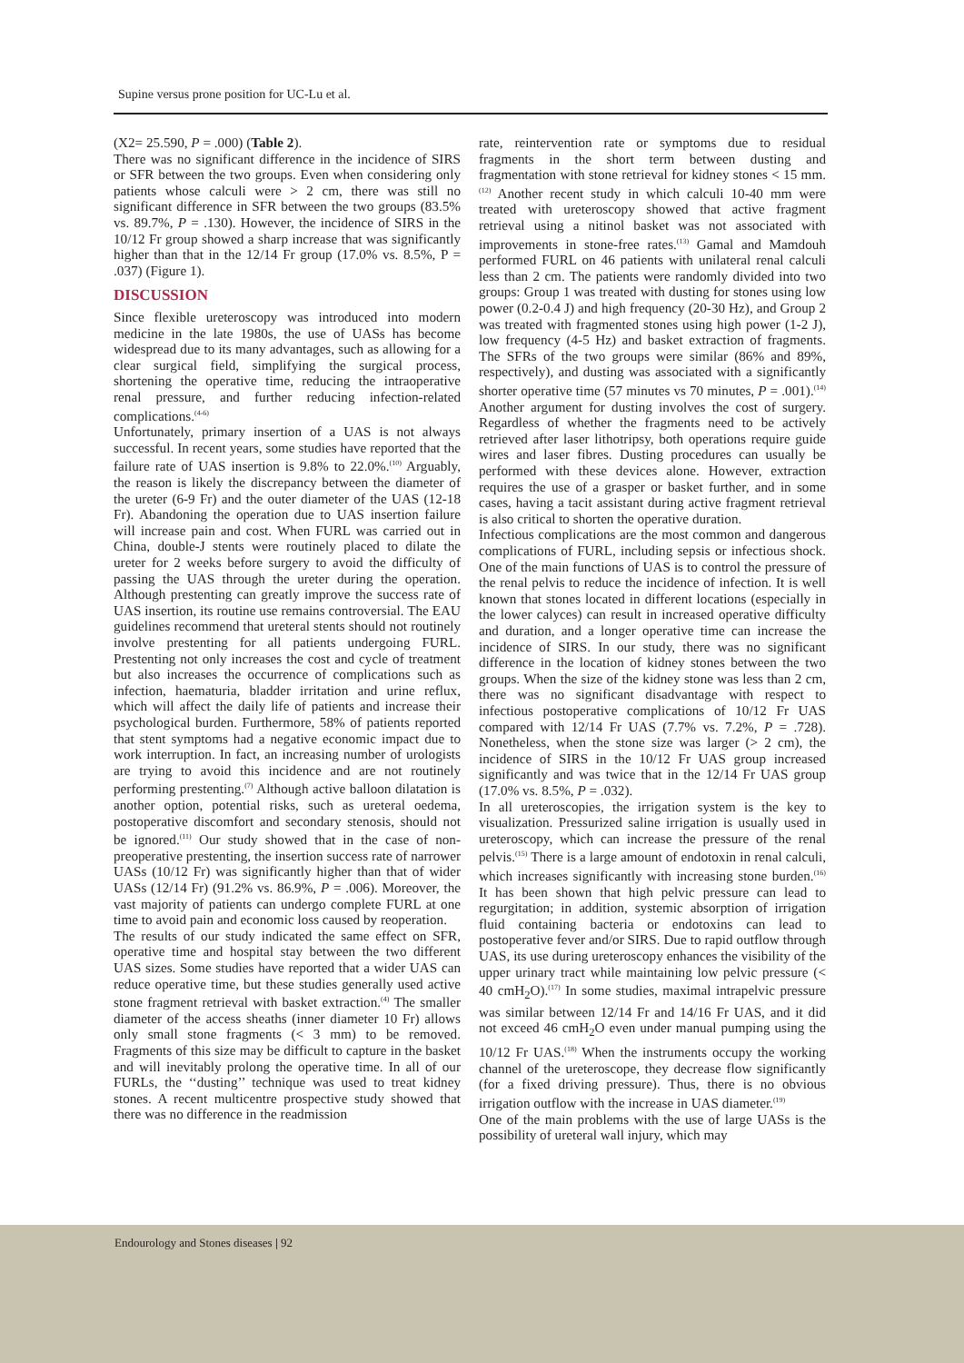Supine versus prone position for UC-Lu et al.
(X2= 25.590, P = .000) (Table 2).
There was no significant difference in the incidence of SIRS or SFR between the two groups. Even when considering only patients whose calculi were > 2 cm, there was still no significant difference in SFR between the two groups (83.5% vs. 89.7%, P = .130). However, the incidence of SIRS in the 10/12 Fr group showed a sharp increase that was significantly higher than that in the 12/14 Fr group (17.0% vs. 8.5%, P = .037) (Figure 1).
DISCUSSION
Since flexible ureteroscopy was introduced into modern medicine in the late 1980s, the use of UASs has become widespread due to its many advantages, such as allowing for a clear surgical field, simplifying the surgical process, shortening the operative time, reducing the intraoperative renal pressure, and further reducing infection-related complications.<sup>(4-6)</sup>
Unfortunately, primary insertion of a UAS is not always successful. In recent years, some studies have reported that the failure rate of UAS insertion is 9.8% to 22.0%.<sup>(10)</sup> Arguably, the reason is likely the discrepancy between the diameter of the ureter (6-9 Fr) and the outer diameter of the UAS (12-18 Fr). Abandoning the operation due to UAS insertion failure will increase pain and cost. When FURL was carried out in China, double-J stents were routinely placed to dilate the ureter for 2 weeks before surgery to avoid the difficulty of passing the UAS through the ureter during the operation. Although prestenting can greatly improve the success rate of UAS insertion, its routine use remains controversial. The EAU guidelines recommend that ureteral stents should not routinely involve prestenting for all patients undergoing FURL. Prestenting not only increases the cost and cycle of treatment but also increases the occurrence of complications such as infection, haematuria, bladder irritation and urine reflux, which will affect the daily life of patients and increase their psychological burden. Furthermore, 58% of patients reported that stent symptoms had a negative economic impact due to work interruption. In fact, an increasing number of urologists are trying to avoid this incidence and are not routinely performing prestenting.<sup>(7)</sup> Although active balloon dilatation is another option, potential risks, such as ureteral oedema, postoperative discomfort and secondary stenosis, should not be ignored.<sup>(11)</sup> Our study showed that in the case of non-preoperative prestenting, the insertion success rate of narrower UASs (10/12 Fr) was significantly higher than that of wider UASs (12/14 Fr) (91.2% vs. 86.9%, P = .006). Moreover, the vast majority of patients can undergo complete FURL at one time to avoid pain and economic loss caused by reoperation.
The results of our study indicated the same effect on SFR, operative time and hospital stay between the two different UAS sizes. Some studies have reported that a wider UAS can reduce operative time, but these studies generally used active stone fragment retrieval with basket extraction.<sup>(4)</sup> The smaller diameter of the access sheaths (inner diameter 10 Fr) allows only small stone fragments (< 3 mm) to be removed. Fragments of this size may be difficult to capture in the basket and will inevitably prolong the operative time. In all of our FURLs, the ‘‘dusting’’ technique was used to treat kidney stones. A recent multicentre prospective study showed that there was no difference in the readmission
rate, reintervention rate or symptoms due to residual fragments in the short term between dusting and fragmentation with stone retrieval for kidney stones < 15 mm.<sup>(12)</sup> Another recent study in which calculi 10-40 mm were treated with ureteroscopy showed that active fragment retrieval using a nitinol basket was not associated with improvements in stone-free rates.<sup>(13)</sup> Gamal and Mamdouh performed FURL on 46 patients with unilateral renal calculi less than 2 cm. The patients were randomly divided into two groups: Group 1 was treated with dusting for stones using low power (0.2-0.4 J) and high frequency (20-30 Hz), and Group 2 was treated with fragmented stones using high power (1-2 J), low frequency (4-5 Hz) and basket extraction of fragments. The SFRs of the two groups were similar (86% and 89%, respectively), and dusting was associated with a significantly shorter operative time (57 minutes vs 70 minutes, P = .001).<sup>(14)</sup> Another argument for dusting involves the cost of surgery. Regardless of whether the fragments need to be actively retrieved after laser lithotripsy, both operations require guide wires and laser fibres. Dusting procedures can usually be performed with these devices alone. However, extraction requires the use of a grasper or basket further, and in some cases, having a tacit assistant during active fragment retrieval is also critical to shorten the operative duration.
Infectious complications are the most common and dangerous complications of FURL, including sepsis or infectious shock. One of the main functions of UAS is to control the pressure of the renal pelvis to reduce the incidence of infection. It is well known that stones located in different locations (especially in the lower calyces) can result in increased operative difficulty and duration, and a longer operative time can increase the incidence of SIRS. In our study, there was no significant difference in the location of kidney stones between the two groups. When the size of the kidney stone was less than 2 cm, there was no significant disadvantage with respect to infectious postoperative complications of 10/12 Fr UAS compared with 12/14 Fr UAS (7.7% vs. 7.2%, P = .728). Nonetheless, when the stone size was larger (> 2 cm), the incidence of SIRS in the 10/12 Fr UAS group increased significantly and was twice that in the 12/14 Fr UAS group (17.0% vs. 8.5%, P = .032).
In all ureteroscopies, the irrigation system is the key to visualization. Pressurized saline irrigation is usually used in ureteroscopy, which can increase the pressure of the renal pelvis.<sup>(15)</sup> There is a large amount of endotoxin in renal calculi, which increases significantly with increasing stone burden.<sup>(16)</sup> It has been shown that high pelvic pressure can lead to regurgitation; in addition, systemic absorption of irrigation fluid containing bacteria or endotoxins can lead to postoperative fever and/or SIRS. Due to rapid outflow through UAS, its use during ureteroscopy enhances the visibility of the upper urinary tract while maintaining low pelvic pressure (< 40 cmH<sub>2</sub>O).<sup>(17)</sup> In some studies, maximal intrapelvic pressure was similar between 12/14 Fr and 14/16 Fr UAS, and it did not exceed 46 cmH<sub>2</sub>O even under manual pumping using the 10/12 Fr UAS.<sup>(18)</sup> When the instruments occupy the working channel of the ureteroscope, they decrease flow significantly (for a fixed driving pressure). Thus, there is no obvious irrigation outflow with the increase in UAS diameter.<sup>(19)</sup>
One of the main problems with the use of large UASs is the possibility of ureteral wall injury, which may
Endourology and Stones diseases | 92